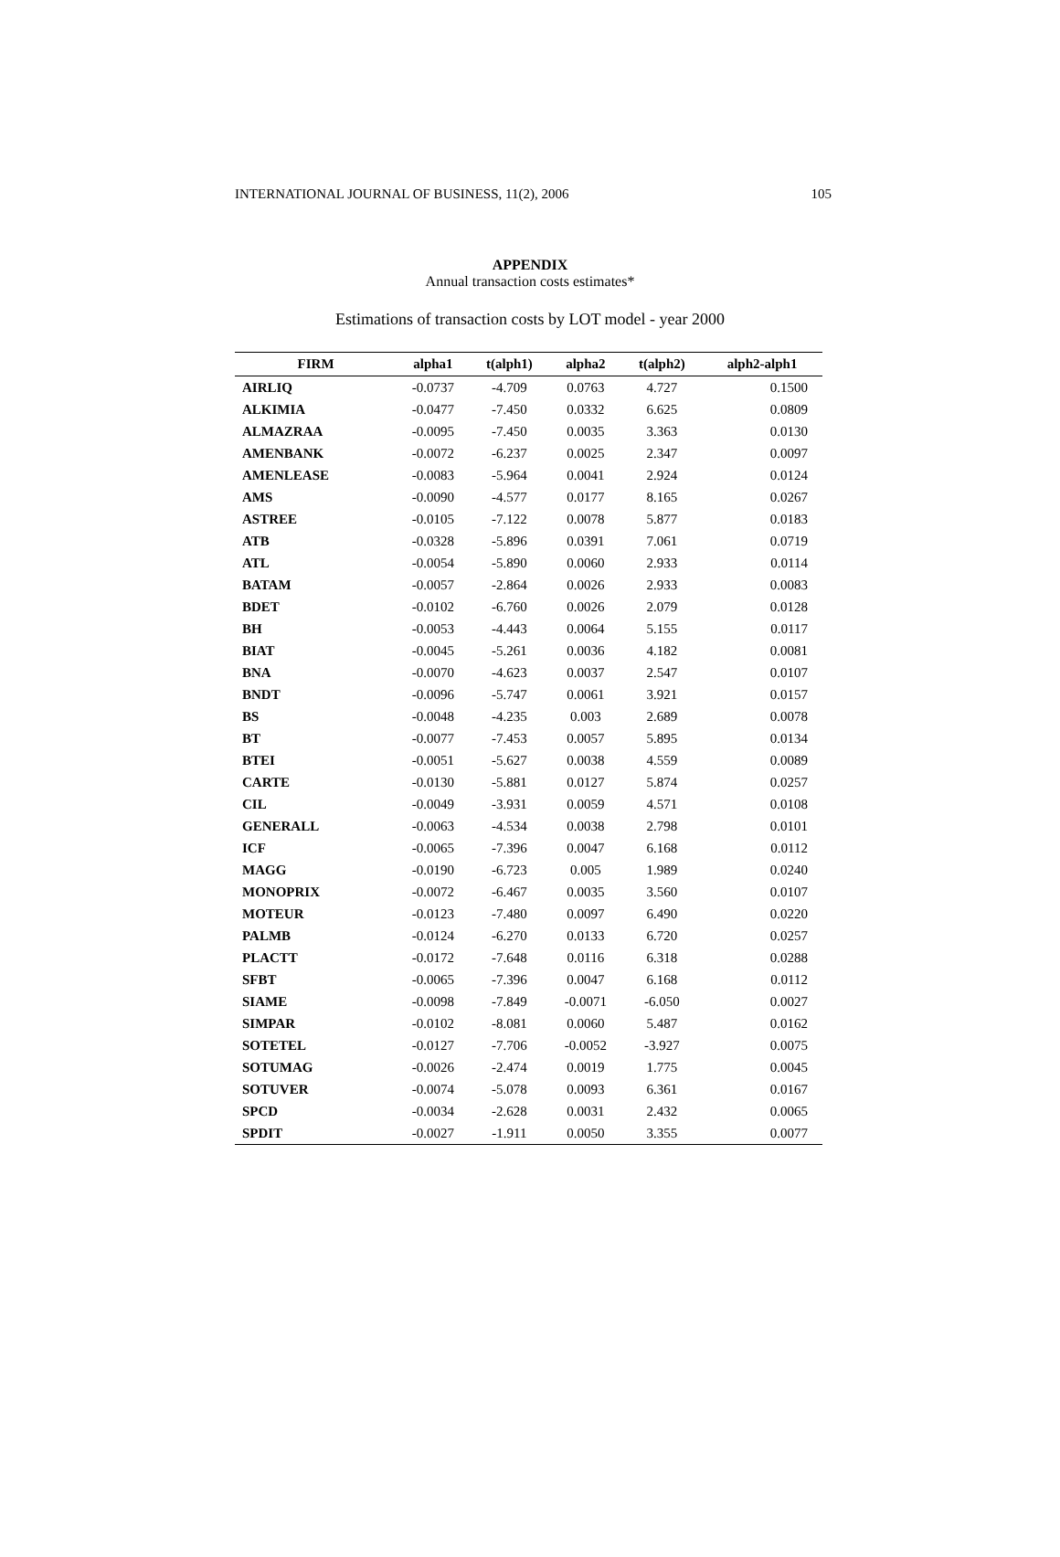INTERNATIONAL JOURNAL OF BUSINESS, 11(2), 2006 105
APPENDIX
Annual transaction costs estimates*
Estimations of transaction costs by LOT model - year 2000
| FIRM | alpha1 | t(alph1) | alpha2 | t(alph2) | alph2-alph1 |
| --- | --- | --- | --- | --- | --- |
| AIRLIQ | -0.0737 | -4.709 | 0.0763 | 4.727 | 0.1500 |
| ALKIMIA | -0.0477 | -7.450 | 0.0332 | 6.625 | 0.0809 |
| ALMAZRAA | -0.0095 | -7.450 | 0.0035 | 3.363 | 0.0130 |
| AMENBANK | -0.0072 | -6.237 | 0.0025 | 2.347 | 0.0097 |
| AMENLEASE | -0.0083 | -5.964 | 0.0041 | 2.924 | 0.0124 |
| AMS | -0.0090 | -4.577 | 0.0177 | 8.165 | 0.0267 |
| ASTREE | -0.0105 | -7.122 | 0.0078 | 5.877 | 0.0183 |
| ATB | -0.0328 | -5.896 | 0.0391 | 7.061 | 0.0719 |
| ATL | -0.0054 | -5.890 | 0.0060 | 2.933 | 0.0114 |
| BATAM | -0.0057 | -2.864 | 0.0026 | 2.933 | 0.0083 |
| BDET | -0.0102 | -6.760 | 0.0026 | 2.079 | 0.0128 |
| BH | -0.0053 | -4.443 | 0.0064 | 5.155 | 0.0117 |
| BIAT | -0.0045 | -5.261 | 0.0036 | 4.182 | 0.0081 |
| BNA | -0.0070 | -4.623 | 0.0037 | 2.547 | 0.0107 |
| BNDT | -0.0096 | -5.747 | 0.0061 | 3.921 | 0.0157 |
| BS | -0.0048 | -4.235 | 0.003 | 2.689 | 0.0078 |
| BT | -0.0077 | -7.453 | 0.0057 | 5.895 | 0.0134 |
| BTEI | -0.0051 | -5.627 | 0.0038 | 4.559 | 0.0089 |
| CARTE | -0.0130 | -5.881 | 0.0127 | 5.874 | 0.0257 |
| CIL | -0.0049 | -3.931 | 0.0059 | 4.571 | 0.0108 |
| GENERALL | -0.0063 | -4.534 | 0.0038 | 2.798 | 0.0101 |
| ICF | -0.0065 | -7.396 | 0.0047 | 6.168 | 0.0112 |
| MAGG | -0.0190 | -6.723 | 0.005 | 1.989 | 0.0240 |
| MONOPRIX | -0.0072 | -6.467 | 0.0035 | 3.560 | 0.0107 |
| MOTEUR | -0.0123 | -7.480 | 0.0097 | 6.490 | 0.0220 |
| PALMB | -0.0124 | -6.270 | 0.0133 | 6.720 | 0.0257 |
| PLACTT | -0.0172 | -7.648 | 0.0116 | 6.318 | 0.0288 |
| SFBT | -0.0065 | -7.396 | 0.0047 | 6.168 | 0.0112 |
| SIAME | -0.0098 | -7.849 | -0.0071 | -6.050 | 0.0027 |
| SIMPAR | -0.0102 | -8.081 | 0.0060 | 5.487 | 0.0162 |
| SOTETEL | -0.0127 | -7.706 | -0.0052 | -3.927 | 0.0075 |
| SOTUMAG | -0.0026 | -2.474 | 0.0019 | 1.775 | 0.0045 |
| SOTUVER | -0.0074 | -5.078 | 0.0093 | 6.361 | 0.0167 |
| SPCD | -0.0034 | -2.628 | 0.0031 | 2.432 | 0.0065 |
| SPDIT | -0.0027 | -1.911 | 0.0050 | 3.355 | 0.0077 |